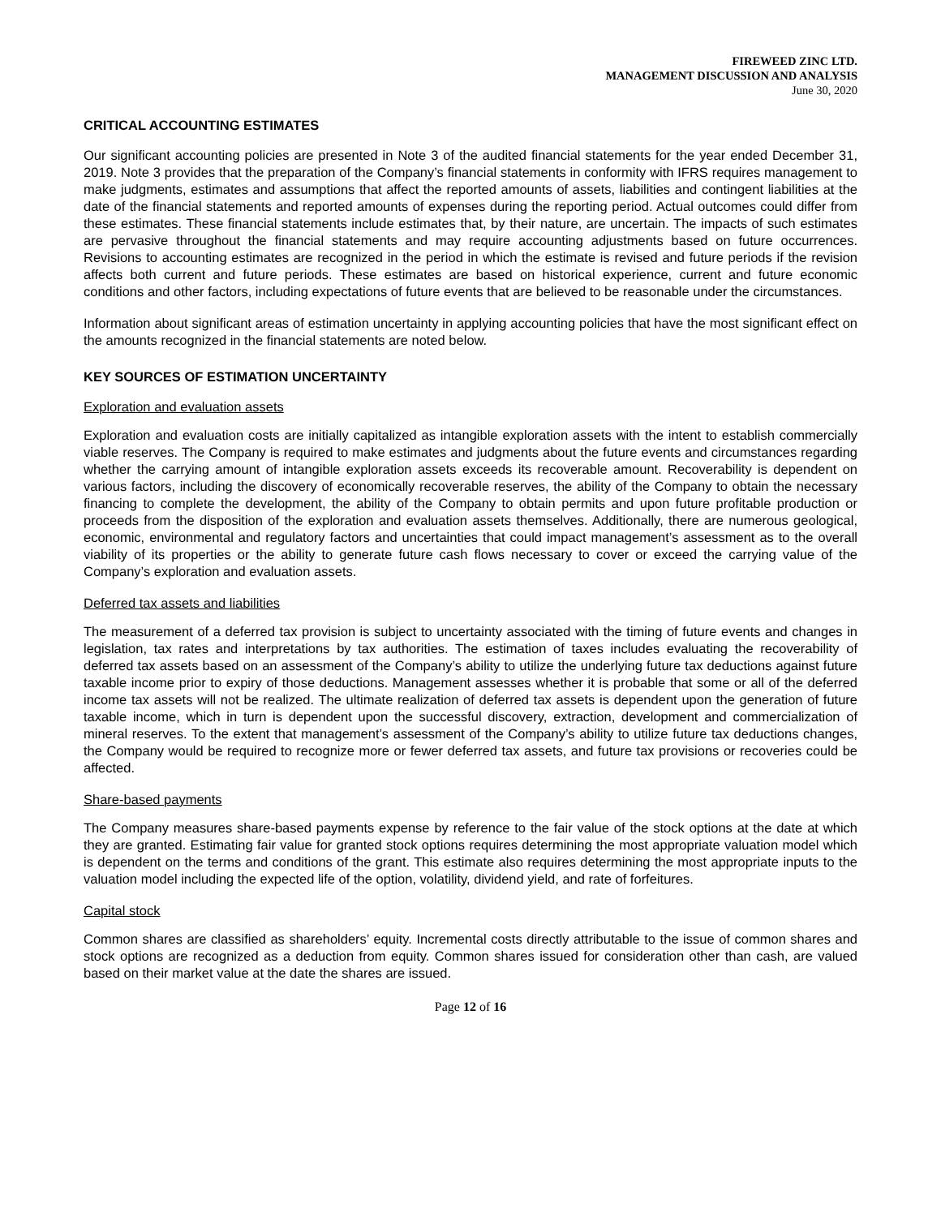FIREWEED ZINC LTD.
MANAGEMENT DISCUSSION AND ANALYSIS
June 30, 2020
CRITICAL ACCOUNTING ESTIMATES
Our significant accounting policies are presented in Note 3 of the audited financial statements for the year ended December 31, 2019. Note 3 provides that the preparation of the Company’s financial statements in conformity with IFRS requires management to make judgments, estimates and assumptions that affect the reported amounts of assets, liabilities and contingent liabilities at the date of the financial statements and reported amounts of expenses during the reporting period. Actual outcomes could differ from these estimates. These financial statements include estimates that, by their nature, are uncertain. The impacts of such estimates are pervasive throughout the financial statements and may require accounting adjustments based on future occurrences. Revisions to accounting estimates are recognized in the period in which the estimate is revised and future periods if the revision affects both current and future periods. These estimates are based on historical experience, current and future economic conditions and other factors, including expectations of future events that are believed to be reasonable under the circumstances.
Information about significant areas of estimation uncertainty in applying accounting policies that have the most significant effect on the amounts recognized in the financial statements are noted below.
KEY SOURCES OF ESTIMATION UNCERTAINTY
Exploration and evaluation assets
Exploration and evaluation costs are initially capitalized as intangible exploration assets with the intent to establish commercially viable reserves. The Company is required to make estimates and judgments about the future events and circumstances regarding whether the carrying amount of intangible exploration assets exceeds its recoverable amount. Recoverability is dependent on various factors, including the discovery of economically recoverable reserves, the ability of the Company to obtain the necessary financing to complete the development, the ability of the Company to obtain permits and upon future profitable production or proceeds from the disposition of the exploration and evaluation assets themselves. Additionally, there are numerous geological, economic, environmental and regulatory factors and uncertainties that could impact management’s assessment as to the overall viability of its properties or the ability to generate future cash flows necessary to cover or exceed the carrying value of the Company’s exploration and evaluation assets.
Deferred tax assets and liabilities
The measurement of a deferred tax provision is subject to uncertainty associated with the timing of future events and changes in legislation, tax rates and interpretations by tax authorities. The estimation of taxes includes evaluating the recoverability of deferred tax assets based on an assessment of the Company’s ability to utilize the underlying future tax deductions against future taxable income prior to expiry of those deductions. Management assesses whether it is probable that some or all of the deferred income tax assets will not be realized. The ultimate realization of deferred tax assets is dependent upon the generation of future taxable income, which in turn is dependent upon the successful discovery, extraction, development and commercialization of mineral reserves. To the extent that management’s assessment of the Company’s ability to utilize future tax deductions changes, the Company would be required to recognize more or fewer deferred tax assets, and future tax provisions or recoveries could be affected.
Share-based payments
The Company measures share-based payments expense by reference to the fair value of the stock options at the date at which they are granted. Estimating fair value for granted stock options requires determining the most appropriate valuation model which is dependent on the terms and conditions of the grant. This estimate also requires determining the most appropriate inputs to the valuation model including the expected life of the option, volatility, dividend yield, and rate of forfeitures.
Capital stock
Common shares are classified as shareholders’ equity. Incremental costs directly attributable to the issue of common shares and stock options are recognized as a deduction from equity. Common shares issued for consideration other than cash, are valued based on their market value at the date the shares are issued.
Page 12 of 16